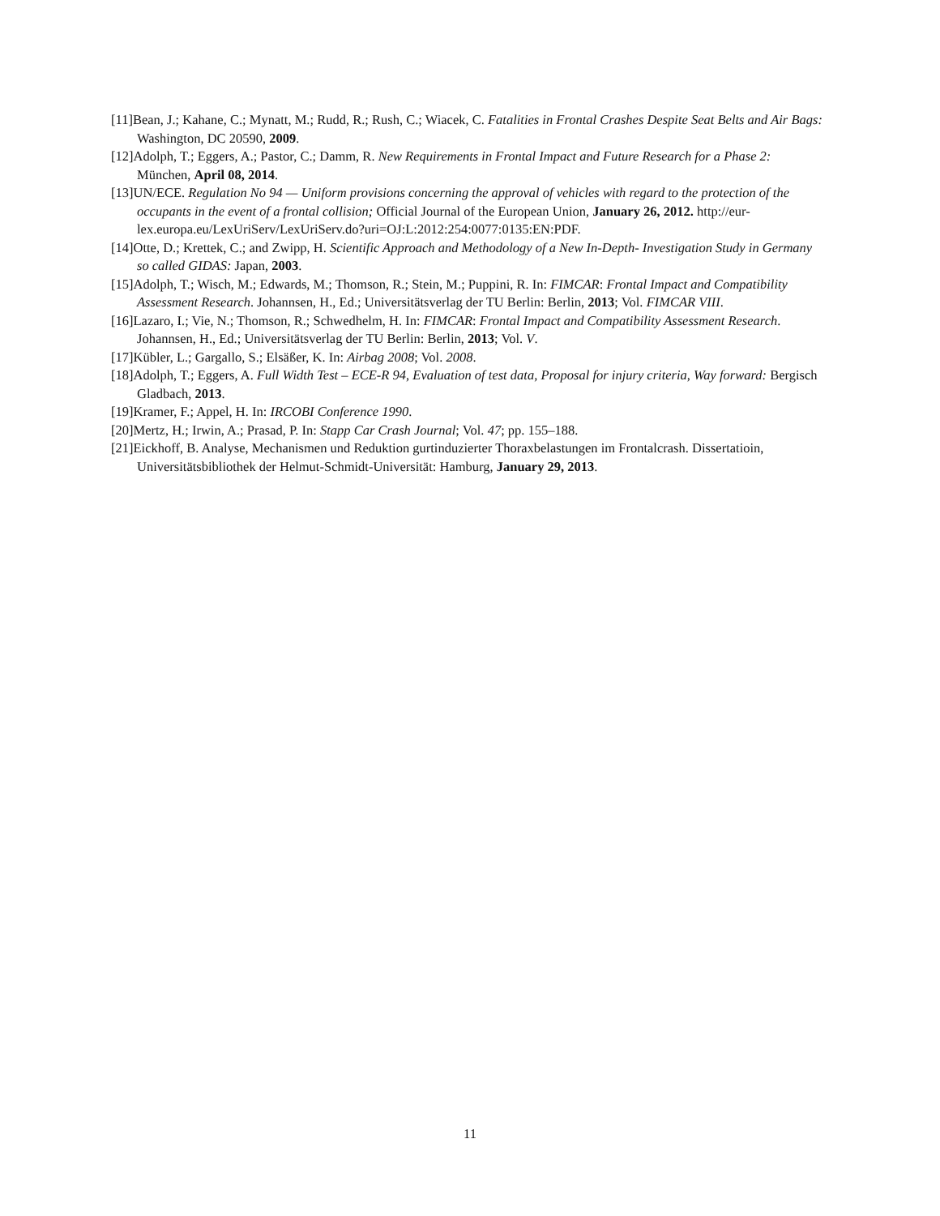[11]Bean, J.; Kahane, C.; Mynatt, M.; Rudd, R.; Rush, C.; Wiacek, C. Fatalities in Frontal Crashes Despite Seat Belts and Air Bags: Washington, DC 20590, 2009.
[12]Adolph, T.; Eggers, A.; Pastor, C.; Damm, R. New Requirements in Frontal Impact and Future Research for a Phase 2: München, April 08, 2014.
[13]UN/ECE. Regulation No 94 — Uniform provisions concerning the approval of vehicles with regard to the protection of the occupants in the event of a frontal collision; Official Journal of the European Union, January 26, 2012. http://eur-lex.europa.eu/LexUriServ/LexUriServ.do?uri=OJ:L:2012:254:0077:0135:EN:PDF.
[14]Otte, D.; Krettek, C.; and Zwipp, H. Scientific Approach and Methodology of a New In-Depth- Investigation Study in Germany so called GIDAS: Japan, 2003.
[15]Adolph, T.; Wisch, M.; Edwards, M.; Thomson, R.; Stein, M.; Puppini, R. In: FIMCAR: Frontal Impact and Compatibility Assessment Research. Johannsen, H., Ed.; Universitätsverlag der TU Berlin: Berlin, 2013; Vol. FIMCAR VIII.
[16]Lazaro, I.; Vie, N.; Thomson, R.; Schwedhelm, H. In: FIMCAR: Frontal Impact and Compatibility Assessment Research. Johannsen, H., Ed.; Universitätsverlag der TU Berlin: Berlin, 2013; Vol. V.
[17]Kübler, L.; Gargallo, S.; Elsäßer, K. In: Airbag 2008; Vol. 2008.
[18]Adolph, T.; Eggers, A. Full Width Test – ECE-R 94, Evaluation of test data, Proposal for injury criteria, Way forward: Bergisch Gladbach, 2013.
[19]Kramer, F.; Appel, H. In: IRCOBI Conference 1990.
[20]Mertz, H.; Irwin, A.; Prasad, P. In: Stapp Car Crash Journal; Vol. 47; pp. 155–188.
[21]Eickhoff, B. Analyse, Mechanismen und Reduktion gurtinduzierter Thoraxbelastungen im Frontalcrash. Dissertatioin, Universitätsbibliothek der Helmut-Schmidt-Universität: Hamburg, January 29, 2013.
11